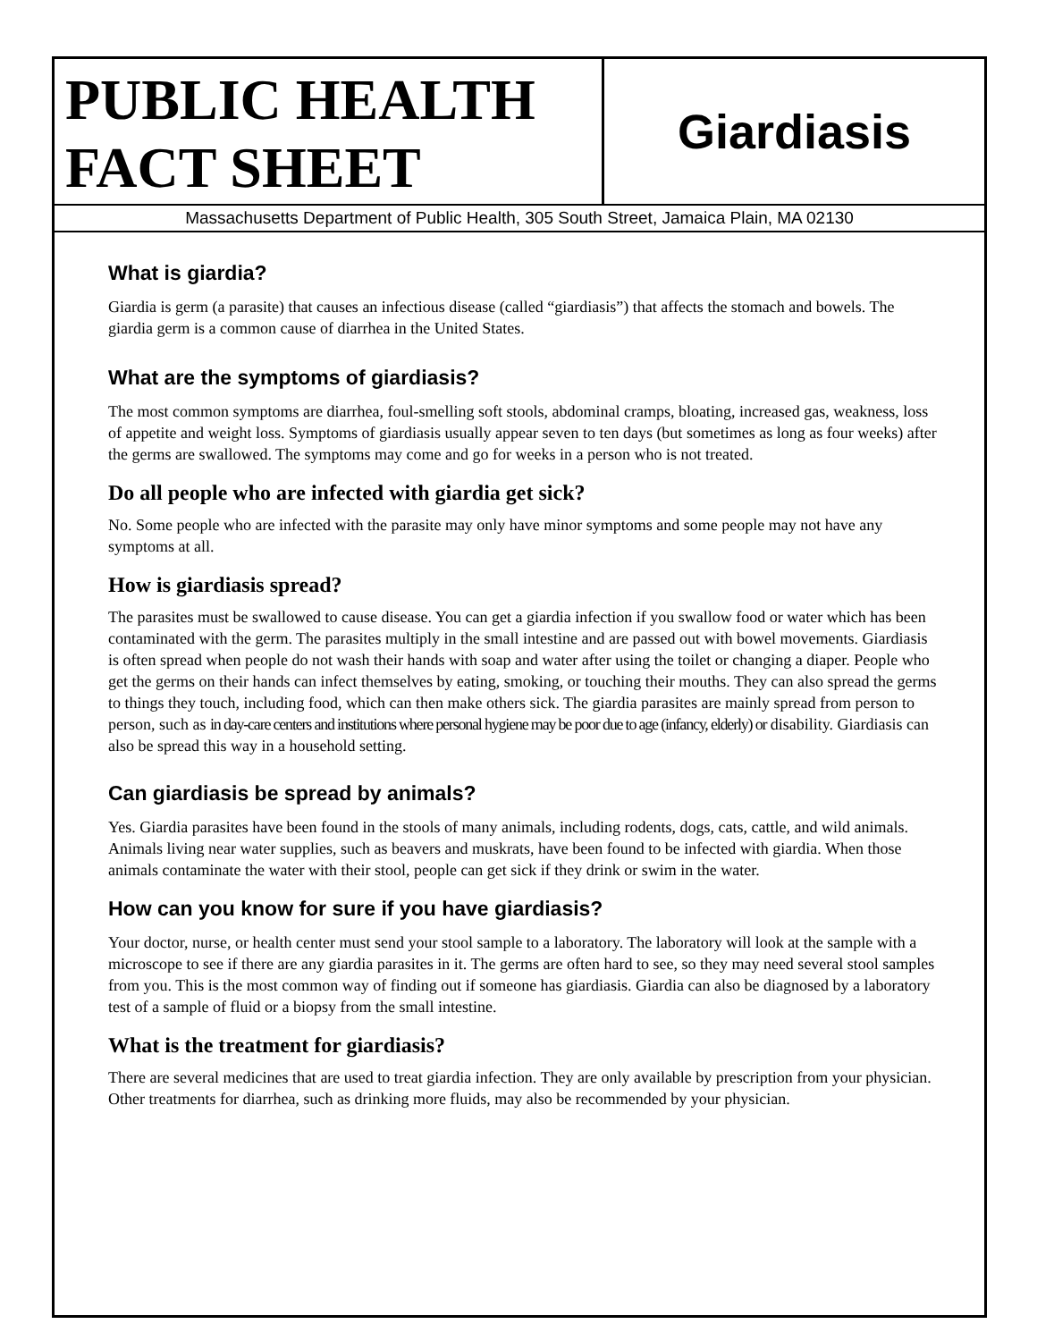PUBLIC HEALTH
FACT SHEET
Giardiasis
Massachusetts Department of Public Health, 305 South Street, Jamaica Plain, MA 02130
What is giardia?
Giardia is germ (a parasite) that causes an infectious disease (called “giardiasis”) that affects the stomach and bowels. The giardia germ is a common cause of diarrhea in the United States.
What are the symptoms of giardiasis?
The most common symptoms are diarrhea, foul-smelling soft stools, abdominal cramps, bloating, increased gas, weakness, loss of appetite and weight loss. Symptoms of giardiasis usually appear seven to ten days (but sometimes as long as four weeks) after the germs are swallowed. The symptoms may come and go for weeks in a person who is not treated.
Do all people who are infected with giardia get sick?
No. Some people who are infected with the parasite may only have minor symptoms and some people may not have any symptoms at all.
How is giardiasis spread?
The parasites must be swallowed to cause disease. You can get a giardia infection if you swallow food or water which has been contaminated with the germ. The parasites multiply in the small intestine and are passed out with bowel movements. Giardiasis is often spread when people do not wash their hands with soap and water after using the toilet or changing a diaper. People who get the germs on their hands can infect themselves by eating, smoking, or touching their mouths. They can also spread the germs to things they touch, including food, which can then make others sick. The giardia parasites are mainly spread from person to person, such as in day-care centers and institutions where personal hygiene may be poor due to age (infancy, elderly) or disability. Giardiasis can also be spread this way in a household setting.
Can giardiasis be spread by animals?
Yes. Giardia parasites have been found in the stools of many animals, including rodents, dogs, cats, cattle, and wild animals. Animals living near water supplies, such as beavers and muskrats, have been found to be infected with giardia. When those animals contaminate the water with their stool, people can get sick if they drink or swim in the water.
How can you know for sure if you have giardiasis?
Your doctor, nurse, or health center must send your stool sample to a laboratory. The laboratory will look at the sample with a microscope to see if there are any giardia parasites in it. The germs are often hard to see, so they may need several stool samples from you. This is the most common way of finding out if someone has giardiasis. Giardia can also be diagnosed by a laboratory test of a sample of fluid or a biopsy from the small intestine.
What is the treatment for giardiasis?
There are several medicines that are used to treat giardia infection. They are only available by prescription from your physician. Other treatments for diarrhea, such as drinking more fluids, may also be recommended by your physician.